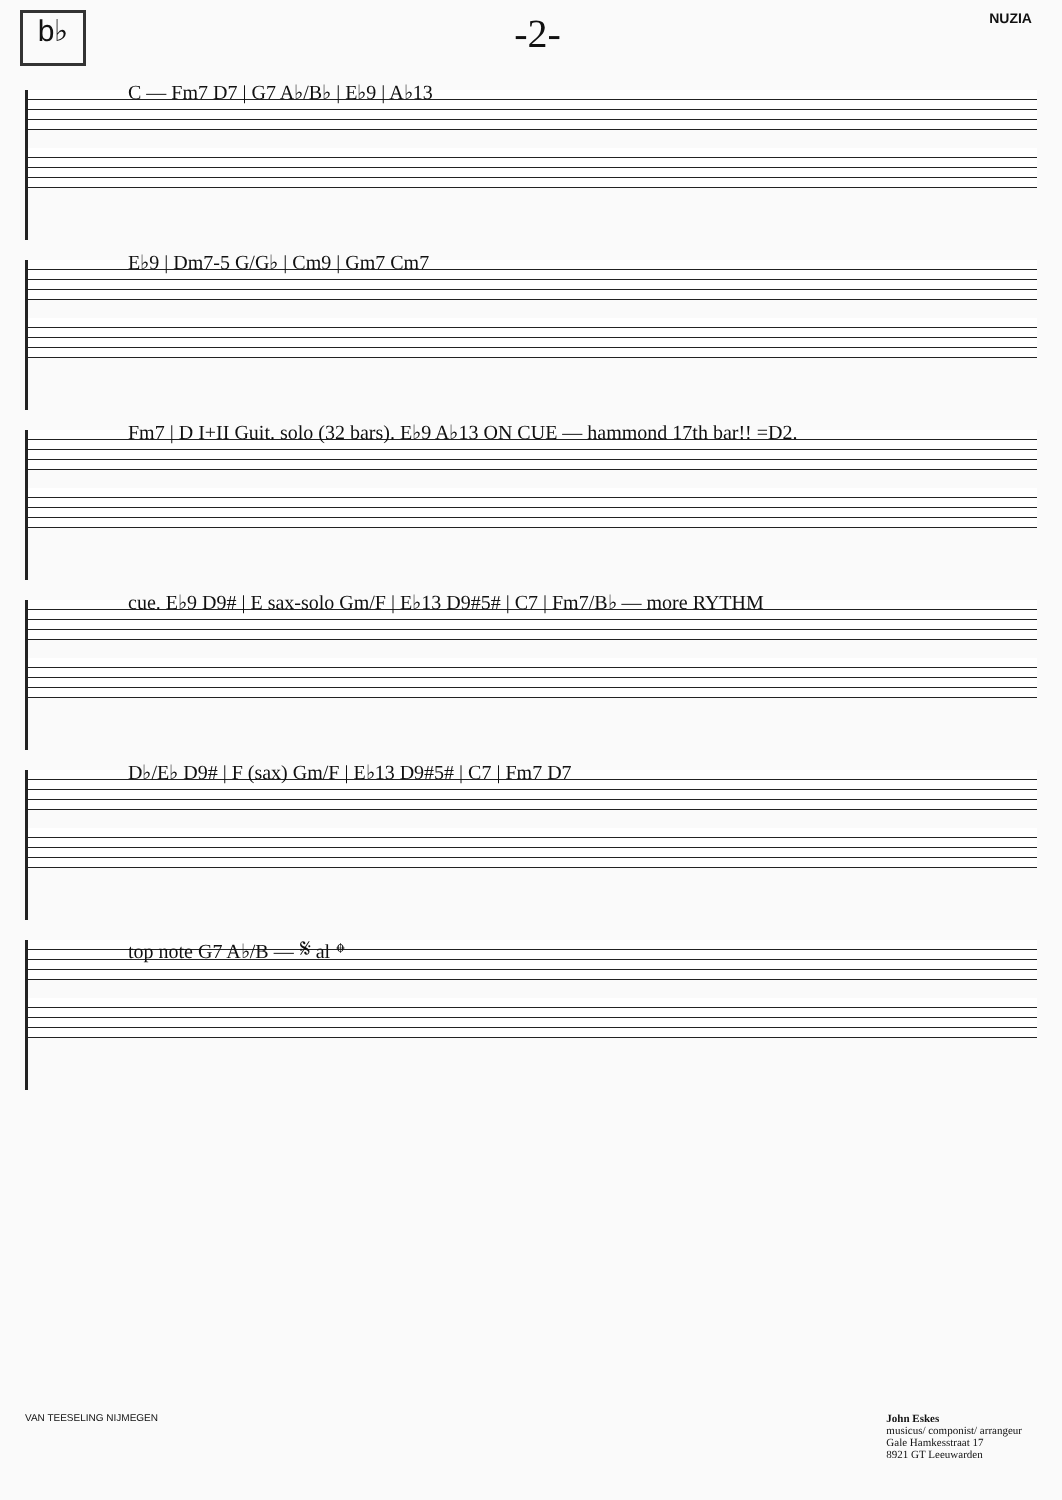b♭
-2-
NUZIA
C — Fm7 D7 | G7 A♭/B♭ | E♭9 | A♭13
E♭9 | Dm7-5 G/G♭ | Cm9 | Gm7 Cm7
Fm7 | D I+II Guit. solo (32 bars). E♭9 A♭13 ON CUE — hammond 17th bar!! =D2.
cue. E♭9 D9# | E sax-solo Gm/F | E♭13 D9#5# | C7 | Fm7/B♭ — more RYTHM
D♭/E♭ D9# | F (sax) Gm/F | E♭13 D9#5# | C7 | Fm7 D7
top note G7 A♭/B — 𝄋 al 𝄌
VAN TEESELING NIJMEGEN John Eskes
musicus/ componist/ arrangeur
Gale Hamkesstraat 17
8921 GT Leeuwarden